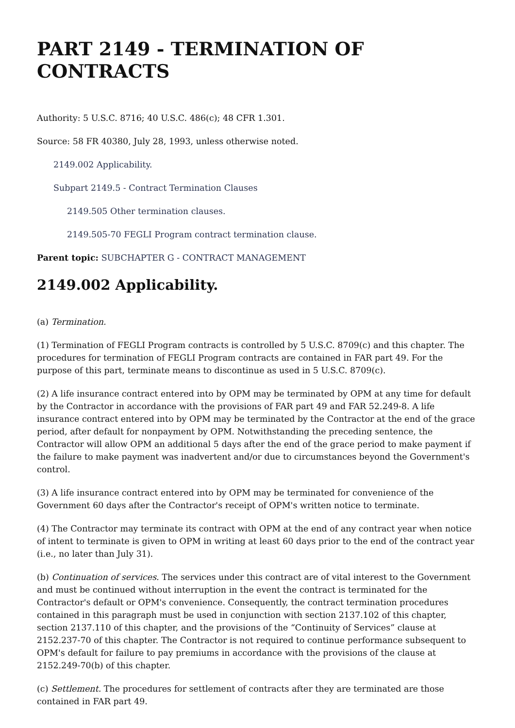PART 2149 - TERMINATION OF CONTRACTS
Authority: 5 U.S.C. 8716; 40 U.S.C. 486(c); 48 CFR 1.301.
Source: 58 FR 40380, July 28, 1993, unless otherwise noted.
2149.002 Applicability.
Subpart 2149.5 - Contract Termination Clauses
2149.505 Other termination clauses.
2149.505-70 FEGLI Program contract termination clause.
Parent topic: SUBCHAPTER G - CONTRACT MANAGEMENT
2149.002 Applicability.
(a) Termination.
(1) Termination of FEGLI Program contracts is controlled by 5 U.S.C. 8709(c) and this chapter. The procedures for termination of FEGLI Program contracts are contained in FAR part 49. For the purpose of this part, terminate means to discontinue as used in 5 U.S.C. 8709(c).
(2) A life insurance contract entered into by OPM may be terminated by OPM at any time for default by the Contractor in accordance with the provisions of FAR part 49 and FAR 52.249-8. A life insurance contract entered into by OPM may be terminated by the Contractor at the end of the grace period, after default for nonpayment by OPM. Notwithstanding the preceding sentence, the Contractor will allow OPM an additional 5 days after the end of the grace period to make payment if the failure to make payment was inadvertent and/or due to circumstances beyond the Government's control.
(3) A life insurance contract entered into by OPM may be terminated for convenience of the Government 60 days after the Contractor's receipt of OPM's written notice to terminate.
(4) The Contractor may terminate its contract with OPM at the end of any contract year when notice of intent to terminate is given to OPM in writing at least 60 days prior to the end of the contract year (i.e., no later than July 31).
(b) Continuation of services. The services under this contract are of vital interest to the Government and must be continued without interruption in the event the contract is terminated for the Contractor's default or OPM's convenience. Consequently, the contract termination procedures contained in this paragraph must be used in conjunction with section 2137.102 of this chapter, section 2137.110 of this chapter, and the provisions of the “Continuity of Services” clause at 2152.237-70 of this chapter. The Contractor is not required to continue performance subsequent to OPM's default for failure to pay premiums in accordance with the provisions of the clause at 2152.249-70(b) of this chapter.
(c) Settlement. The procedures for settlement of contracts after they are terminated are those contained in FAR part 49.